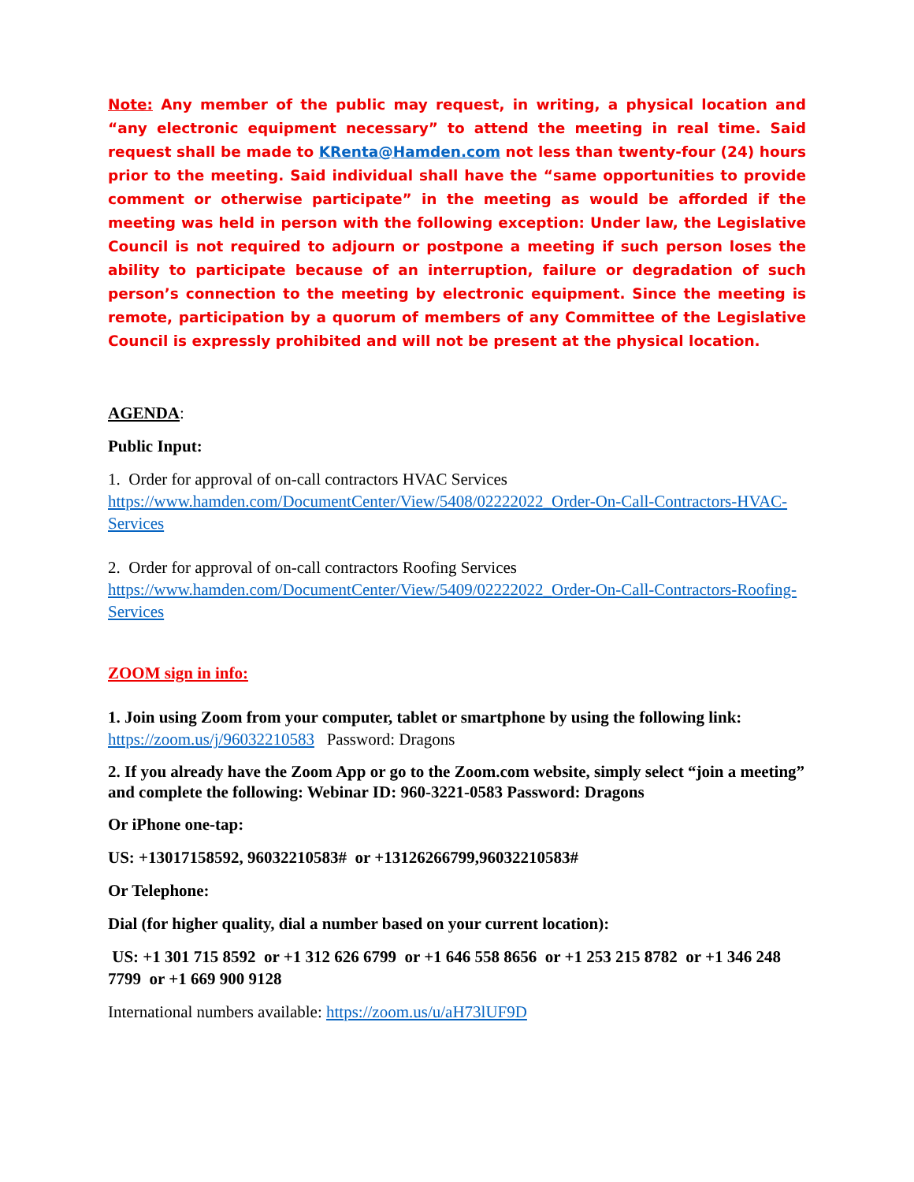Note: Any member of the public may request, in writing, a physical location and “any electronic equipment necessary” to attend the meeting in real time. Said request shall be made to KRenta@Hamden.com not less than twenty-four (24) hours prior to the meeting. Said individual shall have the “same opportunities to provide comment or otherwise participate” in the meeting as would be afforded if the meeting was held in person with the following exception: Under law, the Legislative Council is not required to adjourn or postpone a meeting if such person loses the ability to participate because of an interruption, failure or degradation of such person’s connection to the meeting by electronic equipment. Since the meeting is remote, participation by a quorum of members of any Committee of the Legislative Council is expressly prohibited and will not be present at the physical location.
AGENDA:
Public Input:
1. Order for approval of on-call contractors HVAC Services
https://www.hamden.com/DocumentCenter/View/5408/02222022_Order-On-Call-Contractors-HVAC-Services
2. Order for approval of on-call contractors Roofing Services
https://www.hamden.com/DocumentCenter/View/5409/02222022_Order-On-Call-Contractors-Roofing-Services
ZOOM sign in info:
1. Join using Zoom from your computer, tablet or smartphone by using the following link:
https://zoom.us/j/96032210583 Password: Dragons
2. If you already have the Zoom App or go to the Zoom.com website, simply select “join a meeting” and complete the following: Webinar ID: 960-3221-0583 Password: Dragons
Or iPhone one-tap:
US: +13017158592, 96032210583# or +13126266799,96032210583#
Or Telephone:
Dial (for higher quality, dial a number based on your current location):
US: +1 301 715 8592 or +1 312 626 6799 or +1 646 558 8656 or +1 253 215 8782 or +1 346 248 7799 or +1 669 900 9128
International numbers available: https://zoom.us/u/aH73lUF9D